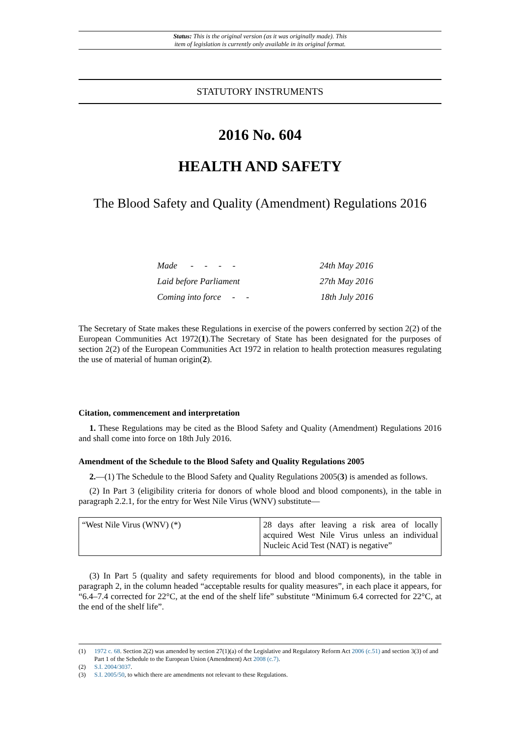Status: This is the original version (as it was originally made). This
item of legislation is currently only available in its original format.
STATUTORY INSTRUMENTS
2016 No. 604
HEALTH AND SAFETY
The Blood Safety and Quality (Amendment) Regulations 2016
| Made - - - - | 24th May 2016 |
| Laid before Parliament | 27th May 2016 |
| Coming into force - - | 18th July 2016 |
The Secretary of State makes these Regulations in exercise of the powers conferred by section 2(2) of the European Communities Act 1972(1).The Secretary of State has been designated for the purposes of section 2(2) of the European Communities Act 1972 in relation to health protection measures regulating the use of material of human origin(2).
Citation, commencement and interpretation
1. These Regulations may be cited as the Blood Safety and Quality (Amendment) Regulations 2016 and shall come into force on 18th July 2016.
Amendment of the Schedule to the Blood Safety and Quality Regulations 2005
2.—(1) The Schedule to the Blood Safety and Quality Regulations 2005(3) is amended as follows.
(2) In Part 3 (eligibility criteria for donors of whole blood and blood components), in the table in paragraph 2.2.1, for the entry for West Nile Virus (WNV) substitute—
| “West Nile Virus (WNV) (*) | 28 days after leaving a risk area of locally acquired West Nile Virus unless an individual Nucleic Acid Test (NAT) is negative” |
(3) In Part 5 (quality and safety requirements for blood and blood components), in the table in paragraph 2, in the column headed “acceptable results for quality measures”, in each place it appears, for “6.4–7.4 corrected for 22°C, at the end of the shelf life” substitute “Minimum 6.4 corrected for 22°C, at the end of the shelf life”.
(1) 1972 c. 68. Section 2(2) was amended by section 27(1)(a) of the Legislative and Regulatory Reform Act 2006 (c.51) and section 3(3) of and Part 1 of the Schedule to the European Union (Amendment) Act 2008 (c.7).
(2) S.I. 2004/3037.
(3) S.I. 2005/50, to which there are amendments not relevant to these Regulations.